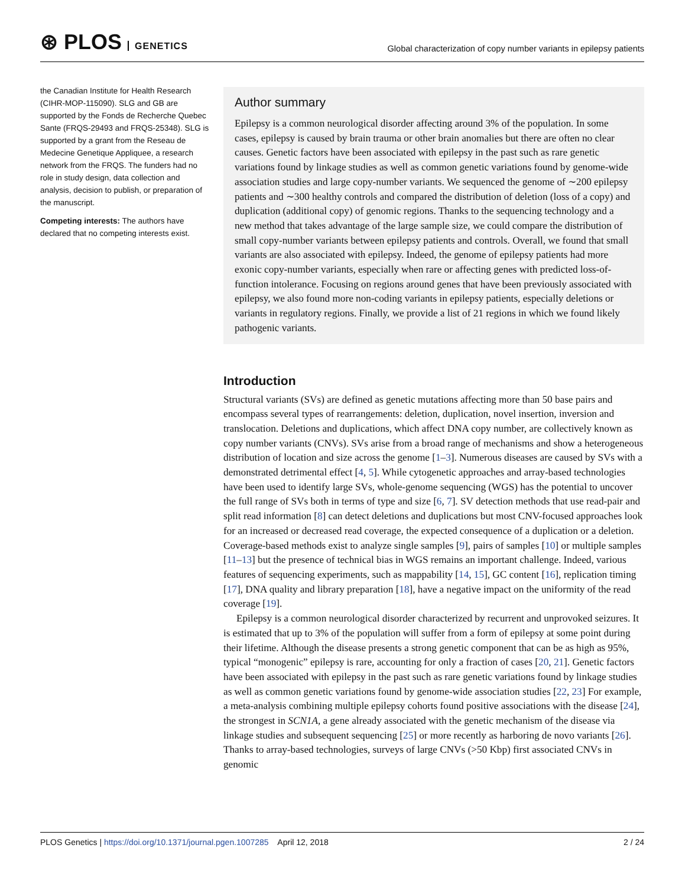⊛ PLOS GENETICS
Global characterization of copy number variants in epilepsy patients
the Canadian Institute for Health Research (CIHR-MOP-115090). SLG and GB are supported by the Fonds de Recherche Quebec Sante (FRQS-29493 and FRQS-25348). SLG is supported by a grant from the Reseau de Medecine Genetique Appliquee, a research network from the FRQS. The funders had no role in study design, data collection and analysis, decision to publish, or preparation of the manuscript.
Competing interests: The authors have declared that no competing interests exist.
Author summary
Epilepsy is a common neurological disorder affecting around 3% of the population. In some cases, epilepsy is caused by brain trauma or other brain anomalies but there are often no clear causes. Genetic factors have been associated with epilepsy in the past such as rare genetic variations found by linkage studies as well as common genetic variations found by genome-wide association studies and large copy-number variants. We sequenced the genome of ∼200 epilepsy patients and ∼300 healthy controls and compared the distribution of deletion (loss of a copy) and duplication (additional copy) of genomic regions. Thanks to the sequencing technology and a new method that takes advantage of the large sample size, we could compare the distribution of small copy-number variants between epilepsy patients and controls. Overall, we found that small variants are also associated with epilepsy. Indeed, the genome of epilepsy patients had more exonic copy-number variants, especially when rare or affecting genes with predicted loss-of-function intolerance. Focusing on regions around genes that have been previously associated with epilepsy, we also found more non-coding variants in epilepsy patients, especially deletions or variants in regulatory regions. Finally, we provide a list of 21 regions in which we found likely pathogenic variants.
Introduction
Structural variants (SVs) are defined as genetic mutations affecting more than 50 base pairs and encompass several types of rearrangements: deletion, duplication, novel insertion, inversion and translocation. Deletions and duplications, which affect DNA copy number, are collectively known as copy number variants (CNVs). SVs arise from a broad range of mechanisms and show a heterogeneous distribution of location and size across the genome [1–3]. Numerous diseases are caused by SVs with a demonstrated detrimental effect [4, 5]. While cytogenetic approaches and array-based technologies have been used to identify large SVs, whole-genome sequencing (WGS) has the potential to uncover the full range of SVs both in terms of type and size [6, 7]. SV detection methods that use read-pair and split read information [8] can detect deletions and duplications but most CNV-focused approaches look for an increased or decreased read coverage, the expected consequence of a duplication or a deletion. Coverage-based methods exist to analyze single samples [9], pairs of samples [10] or multiple samples [11–13] but the presence of technical bias in WGS remains an important challenge. Indeed, various features of sequencing experiments, such as mappability [14, 15], GC content [16], replication timing [17], DNA quality and library preparation [18], have a negative impact on the uniformity of the read coverage [19].
Epilepsy is a common neurological disorder characterized by recurrent and unprovoked seizures. It is estimated that up to 3% of the population will suffer from a form of epilepsy at some point during their lifetime. Although the disease presents a strong genetic component that can be as high as 95%, typical “monogenic” epilepsy is rare, accounting for only a fraction of cases [20, 21]. Genetic factors have been associated with epilepsy in the past such as rare genetic variations found by linkage studies as well as common genetic variations found by genome-wide association studies [22, 23] For example, a meta-analysis combining multiple epilepsy cohorts found positive associations with the disease [24], the strongest in SCN1A, a gene already associated with the genetic mechanism of the disease via linkage studies and subsequent sequencing [25] or more recently as harboring de novo variants [26]. Thanks to array-based technologies, surveys of large CNVs (>50 Kbp) first associated CNVs in genomic
PLOS Genetics | https://doi.org/10.1371/journal.pgen.1007285 April 12, 2018 2 / 24